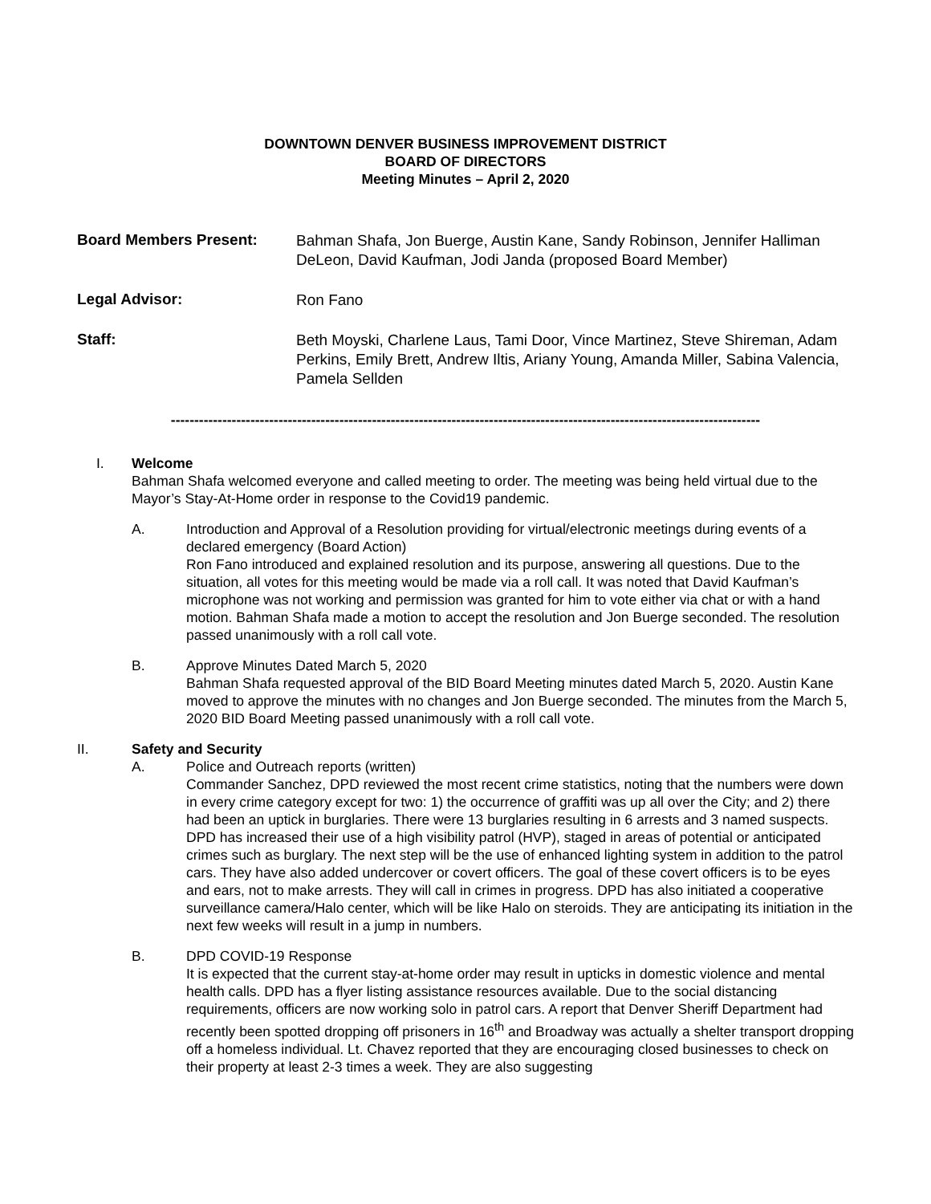DOWNTOWN DENVER BUSINESS IMPROVEMENT DISTRICT
BOARD OF DIRECTORS
Meeting Minutes – April 2, 2020
Board Members Present:
Bahman Shafa, Jon Buerge, Austin Kane, Sandy Robinson, Jennifer Halliman DeLeon, David Kaufman, Jodi Janda (proposed Board Member)
Legal Advisor:
Ron Fano
Staff:
Beth Moyski, Charlene Laus, Tami Door, Vince Martinez, Steve Shireman, Adam Perkins, Emily Brett, Andrew Iltis, Ariany Young, Amanda Miller, Sabina Valencia, Pamela Sellden
------------------------------------------------------------------------------------------------------------------------------
I. Welcome
Bahman Shafa welcomed everyone and called meeting to order. The meeting was being held virtual due to the Mayor’s Stay-At-Home order in response to the Covid19 pandemic.
A. Introduction and Approval of a Resolution providing for virtual/electronic meetings during events of a declared emergency (Board Action)
Ron Fano introduced and explained resolution and its purpose, answering all questions. Due to the situation, all votes for this meeting would be made via a roll call. It was noted that David Kaufman’s microphone was not working and permission was granted for him to vote either via chat or with a hand motion. Bahman Shafa made a motion to accept the resolution and Jon Buerge seconded. The resolution passed unanimously with a roll call vote.
B. Approve Minutes Dated March 5, 2020
Bahman Shafa requested approval of the BID Board Meeting minutes dated March 5, 2020. Austin Kane moved to approve the minutes with no changes and Jon Buerge seconded. The minutes from the March 5, 2020 BID Board Meeting passed unanimously with a roll call vote.
II. Safety and Security
A. Police and Outreach reports (written)
Commander Sanchez, DPD reviewed the most recent crime statistics, noting that the numbers were down in every crime category except for two: 1) the occurrence of graffiti was up all over the City; and 2) there had been an uptick in burglaries. There were 13 burglaries resulting in 6 arrests and 3 named suspects. DPD has increased their use of a high visibility patrol (HVP), staged in areas of potential or anticipated crimes such as burglary. The next step will be the use of enhanced lighting system in addition to the patrol cars. They have also added undercover or covert officers. The goal of these covert officers is to be eyes and ears, not to make arrests. They will call in crimes in progress. DPD has also initiated a cooperative surveillance camera/Halo center, which will be like Halo on steroids. They are anticipating its initiation in the next few weeks will result in a jump in numbers.
B. DPD COVID-19 Response
It is expected that the current stay-at-home order may result in upticks in domestic violence and mental health calls. DPD has a flyer listing assistance resources available. Due to the social distancing requirements, officers are now working solo in patrol cars. A report that Denver Sheriff Department had recently been spotted dropping off prisoners in 16<sup>th</sup> and Broadway was actually a shelter transport dropping off a homeless individual. Lt. Chavez reported that they are encouraging closed businesses to check on their property at least 2-3 times a week. They are also suggesting